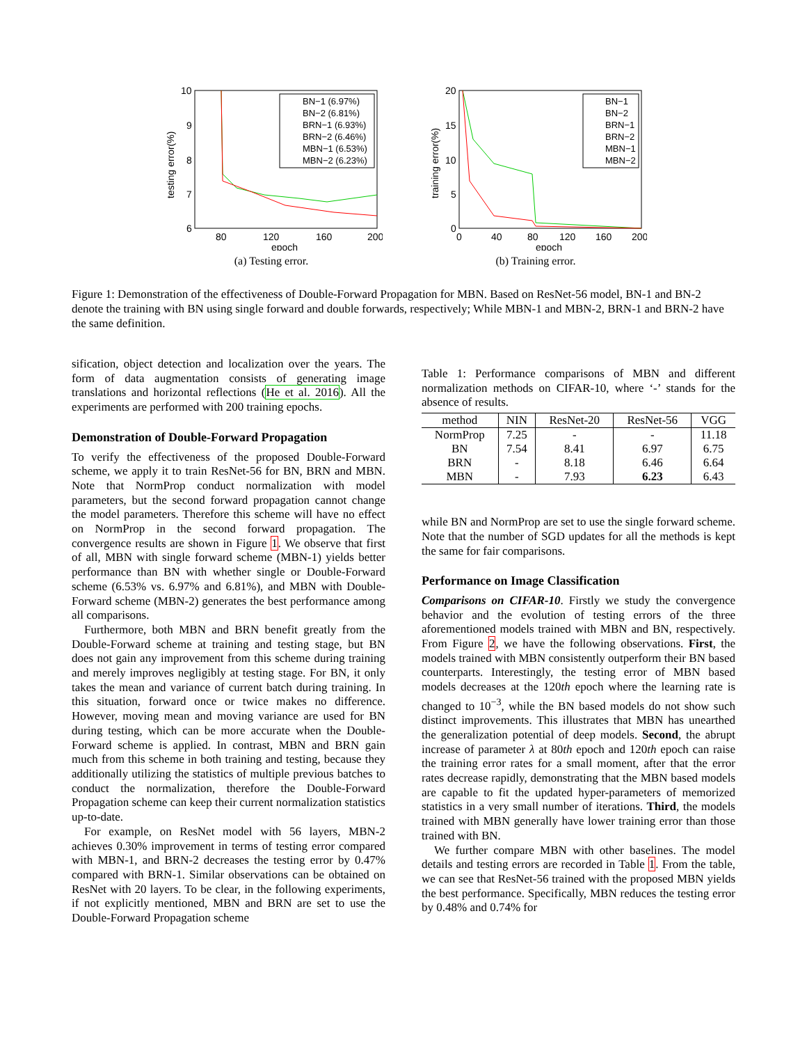10
9
8
7
6
80
120
160
200
epoch
testing error(%)
BN−1 (6.97%)
BN−2 (6.81%)
BRN−1 (6.93%)
BRN−2 (6.46%)
MBN−1 (6.53%)
MBN−2 (6.23%)
(a) Testing error.
20
15
10
5
0
0
40
80
120
160
200
epoch
training error(%)
BN−1
BN−2
BRN−1
BRN−2
MBN−1
MBN−2
(b) Training error.
Figure 1: Demonstration of the effectiveness of Double-Forward Propagation for MBN. Based on ResNet-56 model, BN-1 and BN-2 denote the training with BN using single forward and double forwards, respectively; While MBN-1 and MBN-2, BRN-1 and BRN-2 have the same definition.
sification, object detection and localization over the years. The form of data augmentation consists of generating image translations and horizontal reflections (He et al. 2016). All the experiments are performed with 200 training epochs.
Demonstration of Double-Forward Propagation
To verify the effectiveness of the proposed Double-Forward scheme, we apply it to train ResNet-56 for BN, BRN and MBN. Note that NormProp conduct normalization with model parameters, but the second forward propagation cannot change the model parameters. Therefore this scheme will have no effect on NormProp in the second forward propagation. The convergence results are shown in Figure 1. We observe that first of all, MBN with single forward scheme (MBN-1) yields better performance than BN with whether single or Double-Forward scheme (6.53% vs. 6.97% and 6.81%), and MBN with Double-Forward scheme (MBN-2) generates the best performance among all comparisons.
Furthermore, both MBN and BRN benefit greatly from the Double-Forward scheme at training and testing stage, but BN does not gain any improvement from this scheme during training and merely improves negligibly at testing stage. For BN, it only takes the mean and variance of current batch during training. In this situation, forward once or twice makes no difference. However, moving mean and moving variance are used for BN during testing, which can be more accurate when the Double-Forward scheme is applied. In contrast, MBN and BRN gain much from this scheme in both training and testing, because they additionally utilizing the statistics of multiple previous batches to conduct the normalization, therefore the Double-Forward Propagation scheme can keep their current normalization statistics up-to-date.
For example, on ResNet model with 56 layers, MBN-2 achieves 0.30% improvement in terms of testing error compared with MBN-1, and BRN-2 decreases the testing error by 0.47% compared with BRN-1. Similar observations can be obtained on ResNet with 20 layers. To be clear, in the following experiments, if not explicitly mentioned, MBN and BRN are set to use the Double-Forward Propagation scheme
Table 1: Performance comparisons of MBN and different normalization methods on CIFAR-10, where ‘-’ stands for the absence of results.
| method | NIN | ResNet-20 | ResNet-56 | VGG |
| --- | --- | --- | --- | --- |
| NormProp | 7.25 | - | - | 11.18 |
| BN | 7.54 | 8.41 | 6.97 | 6.75 |
| BRN | - | 8.18 | 6.46 | 6.64 |
| MBN | - | 7.93 | 6.23 | 6.43 |
while BN and NormProp are set to use the single forward scheme. Note that the number of SGD updates for all the methods is kept the same for fair comparisons.
Performance on Image Classification
Comparisons on CIFAR-10. Firstly we study the convergence behavior and the evolution of testing errors of the three aforementioned models trained with MBN and BN, respectively. From Figure 2, we have the following observations. First, the models trained with MBN consistently outperform their BN based counterparts. Interestingly, the testing error of MBN based models decreases at the 120th epoch where the learning rate is changed to 10<sup>−3</sup>, while the BN based models do not show such distinct improvements. This illustrates that MBN has unearthed the generalization potential of deep models. Second, the abrupt increase of parameter λ at 80th epoch and 120th epoch can raise the training error rates for a small moment, after that the error rates decrease rapidly, demonstrating that the MBN based models are capable to fit the updated hyper-parameters of memorized statistics in a very small number of iterations. Third, the models trained with MBN generally have lower training error than those trained with BN.
We further compare MBN with other baselines. The model details and testing errors are recorded in Table 1. From the table, we can see that ResNet-56 trained with the proposed MBN yields the best performance. Specifically, MBN reduces the testing error by 0.48% and 0.74% for